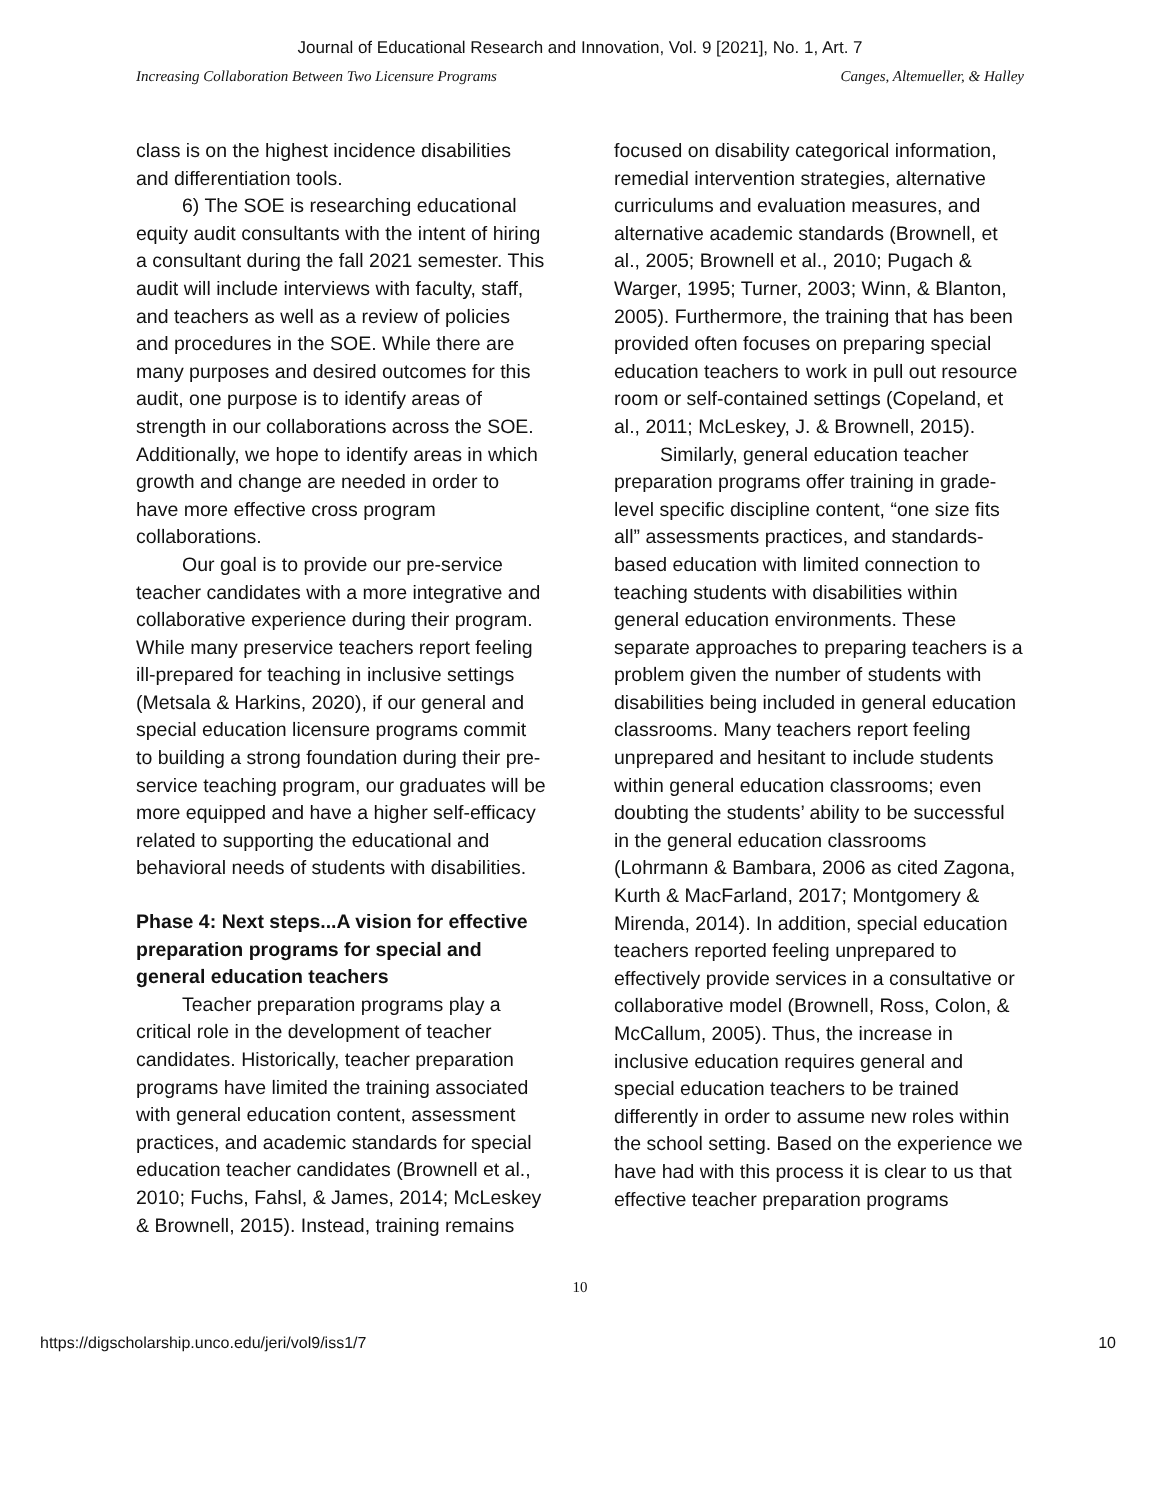Journal of Educational Research and Innovation, Vol. 9 [2021], No. 1, Art. 7
Increasing Collaboration Between Two Licensure Programs Canges, Altemueller, & Halley
class is on the highest incidence disabilities and differentiation tools.
6) The SOE is researching educational equity audit consultants with the intent of hiring a consultant during the fall 2021 semester. This audit will include interviews with faculty, staff, and teachers as well as a review of policies and procedures in the SOE. While there are many purposes and desired outcomes for this audit, one purpose is to identify areas of strength in our collaborations across the SOE. Additionally, we hope to identify areas in which growth and change are needed in order to have more effective cross program collaborations.
Our goal is to provide our pre-service teacher candidates with a more integrative and collaborative experience during their program. While many preservice teachers report feeling ill-prepared for teaching in inclusive settings (Metsala & Harkins, 2020), if our general and special education licensure programs commit to building a strong foundation during their pre-service teaching program, our graduates will be more equipped and have a higher self-efficacy related to supporting the educational and behavioral needs of students with disabilities.
Phase 4: Next steps...A vision for effective preparation programs for special and general education teachers
Teacher preparation programs play a critical role in the development of teacher candidates. Historically, teacher preparation programs have limited the training associated with general education content, assessment practices, and academic standards for special education teacher candidates (Brownell et al., 2010; Fuchs, Fahsl, & James, 2014; McLeskey & Brownell, 2015). Instead, training remains
focused on disability categorical information, remedial intervention strategies, alternative curriculums and evaluation measures, and alternative academic standards (Brownell, et al., 2005; Brownell et al., 2010; Pugach & Warger, 1995; Turner, 2003; Winn, & Blanton, 2005). Furthermore, the training that has been provided often focuses on preparing special education teachers to work in pull out resource room or self-contained settings (Copeland, et al., 2011; McLeskey, J. & Brownell, 2015).
Similarly, general education teacher preparation programs offer training in grade-level specific discipline content, “one size fits all” assessments practices, and standards-based education with limited connection to teaching students with disabilities within general education environments. These separate approaches to preparing teachers is a problem given the number of students with disabilities being included in general education classrooms. Many teachers report feeling unprepared and hesitant to include students within general education classrooms; even doubting the students’ ability to be successful in the general education classrooms (Lohrmann & Bambara, 2006 as cited Zagona, Kurth & MacFarland, 2017; Montgomery & Mirenda, 2014). In addition, special education teachers reported feeling unprepared to effectively provide services in a consultative or collaborative model (Brownell, Ross, Colon, & McCallum, 2005). Thus, the increase in inclusive education requires general and special education teachers to be trained differently in order to assume new roles within the school setting. Based on the experience we have had with this process it is clear to us that effective teacher preparation programs
10
https://digscholarship.unco.edu/jeri/vol9/iss1/7 10